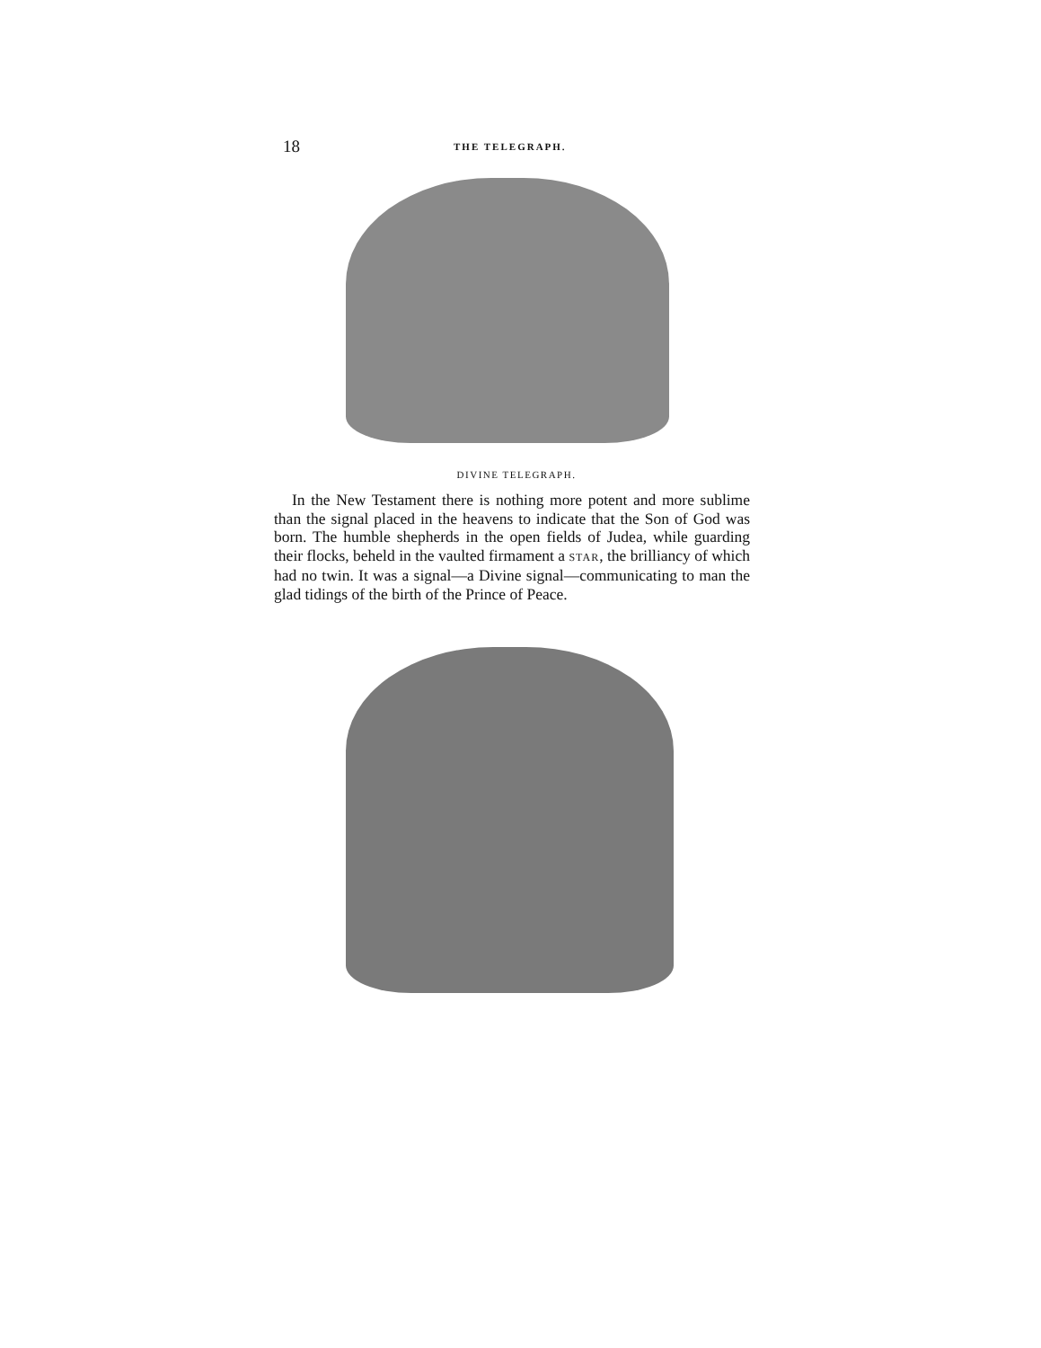18 THE TELEGRAPH.
DIVINE TELEGRAPH.
In the New Testament there is nothing more potent and more sublime than the signal placed in the heavens to indicate that the Son of God was born. The humble shepherds in the open fields of Judea, while guarding their flocks, beheld in the vaulted firmament a STAR, the brilliancy of which had no twin. It was a signal—a Divine signal—communicating to man the glad tidings of the birth of the Prince of Peace.